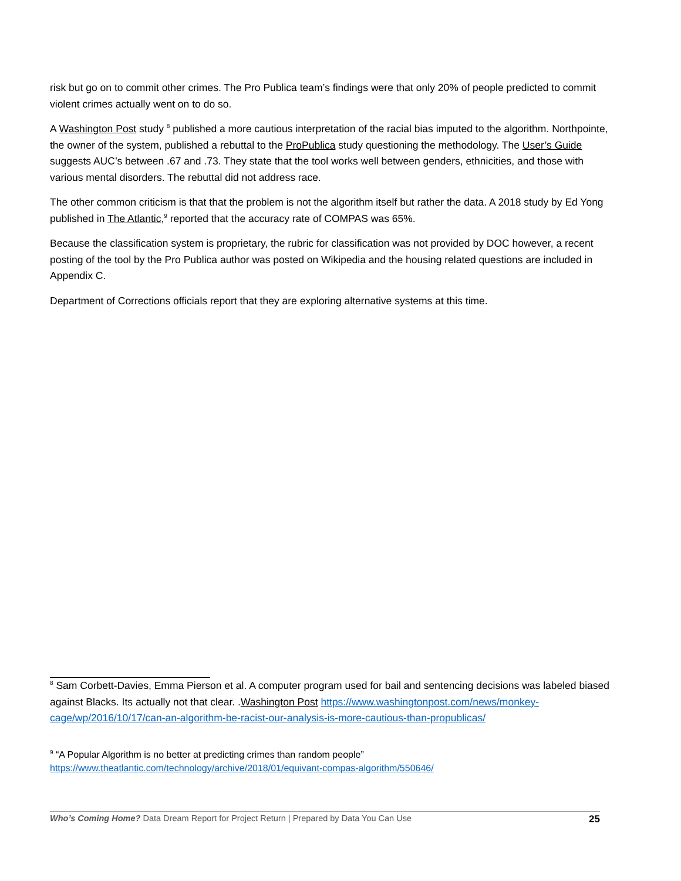risk but go on to commit other crimes. The Pro Publica team’s findings were that only 20% of people predicted to commit violent crimes actually went on to do so.
A Washington Post study <sup>8</sup> published a more cautious interpretation of the racial bias imputed to the algorithm. Northpointe, the owner of the system, published a rebuttal to the ProPublica study questioning the methodology. The User’s Guide suggests AUC’s between .67 and .73. They state that the tool works well between genders, ethnicities, and those with various mental disorders. The rebuttal did not address race.
The other common criticism is that that the problem is not the algorithm itself but rather the data. A 2018 study by Ed Yong published in The Atlantic,<sup>9</sup> reported that the accuracy rate of COMPAS was 65%.
Because the classification system is proprietary, the rubric for classification was not provided by DOC however, a recent posting of the tool by the Pro Publica author was posted on Wikipedia and the housing related questions are included in Appendix C.
Department of Corrections officials report that they are exploring alternative systems at this time.
<sup>8</sup> Sam Corbett-Davies, Emma Pierson et al. A computer program used for bail and sentencing decisions was labeled biased against Blacks. Its actually not that clear. .Washington Post https://www.washingtonpost.com/news/monkey-cage/wp/2016/10/17/can-an-algorithm-be-racist-our-analysis-is-more-cautious-than-propublicas/
<sup>9</sup> “A Popular Algorithm is no better at predicting crimes than random people”
https://www.theatlantic.com/technology/archive/2018/01/equivant-compas-algorithm/550646/
Who’s Coming Home? Data Dream Report for Project Return | Prepared by Data You Can Use 25